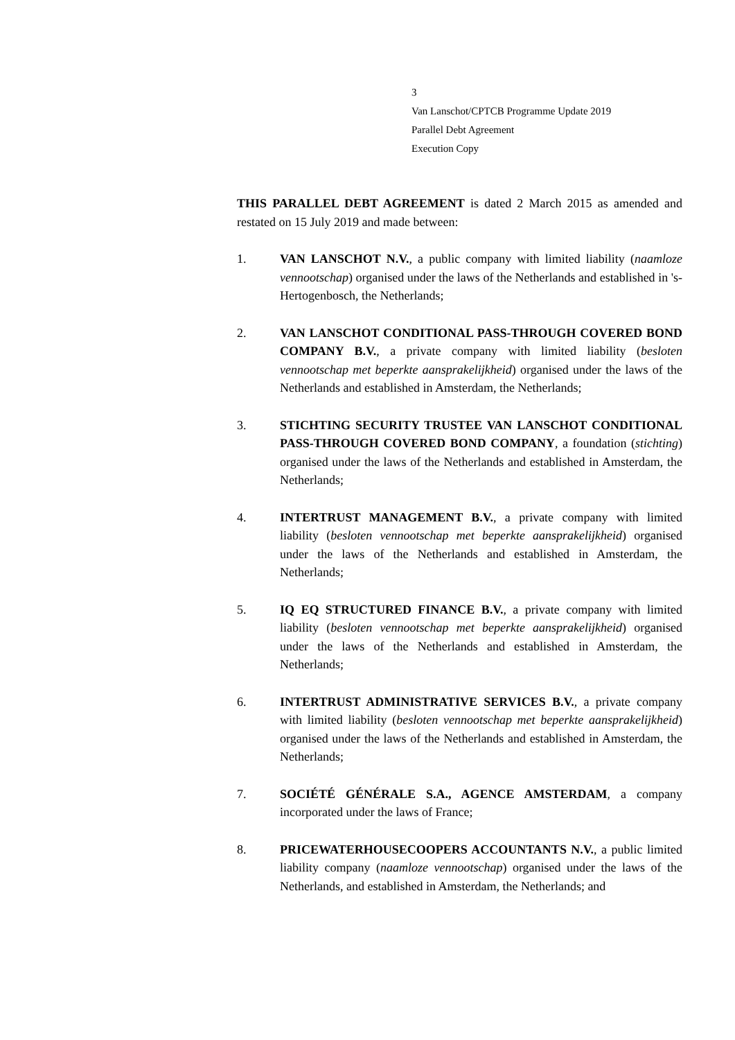3
Van Lanschot/CPTCB Programme Update 2019
Parallel Debt Agreement
Execution Copy
THIS PARALLEL DEBT AGREEMENT is dated 2 March 2015 as amended and restated on 15 July 2019 and made between:
1. VAN LANSCHOT N.V., a public company with limited liability (naamloze vennootschap) organised under the laws of the Netherlands and established in 's-Hertogenbosch, the Netherlands;
2. VAN LANSCHOT CONDITIONAL PASS-THROUGH COVERED BOND COMPANY B.V., a private company with limited liability (besloten vennootschap met beperkte aansprakelijkheid) organised under the laws of the Netherlands and established in Amsterdam, the Netherlands;
3. STICHTING SECURITY TRUSTEE VAN LANSCHOT CONDITIONAL PASS-THROUGH COVERED BOND COMPANY, a foundation (stichting) organised under the laws of the Netherlands and established in Amsterdam, the Netherlands;
4. INTERTRUST MANAGEMENT B.V., a private company with limited liability (besloten vennootschap met beperkte aansprakelijkheid) organised under the laws of the Netherlands and established in Amsterdam, the Netherlands;
5. IQ EQ STRUCTURED FINANCE B.V., a private company with limited liability (besloten vennootschap met beperkte aansprakelijkheid) organised under the laws of the Netherlands and established in Amsterdam, the Netherlands;
6. INTERTRUST ADMINISTRATIVE SERVICES B.V., a private company with limited liability (besloten vennootschap met beperkte aansprakelijkheid) organised under the laws of the Netherlands and established in Amsterdam, the Netherlands;
7. SOCIÉTÉ GÉNÉRALE S.A., AGENCE AMSTERDAM, a company incorporated under the laws of France;
8. PRICEWATERHOUSECOOPERS ACCOUNTANTS N.V., a public limited liability company (naamloze vennootschap) organised under the laws of the Netherlands, and established in Amsterdam, the Netherlands; and